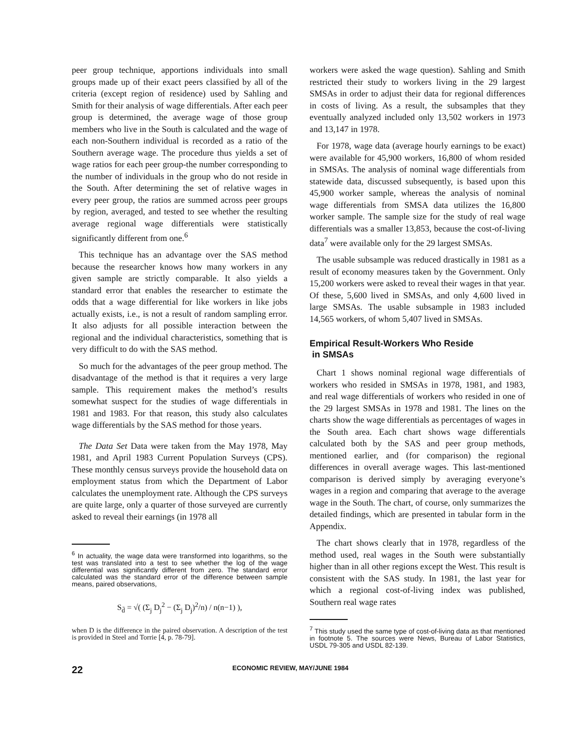peer group technique, apportions individuals into small groups made up of their exact peers classified by all of the criteria (except region of residence) used by Sahling and Smith for their analysis of wage differentials. After each peer group is determined, the average wage of those group members who live in the South is calculated and the wage of each non-Southern individual is recorded as a ratio of the Southern average wage. The procedure thus yields a set of wage ratios for each peer group-the number corresponding to the number of individuals in the group who do not reside in the South. After determining the set of relative wages in every peer group, the ratios are summed across peer groups by region, averaged, and tested to see whether the resulting average regional wage differentials were statistically significantly different from one.<sup>6</sup>
This technique has an advantage over the SAS method because the researcher knows how many workers in any given sample are strictly comparable. It also yields a standard error that enables the researcher to estimate the odds that a wage differential for like workers in like jobs actually exists, i.e., is not a result of random sampling error. It also adjusts for all possible interaction between the regional and the individual characteristics, something that is very difficult to do with the SAS method.
So much for the advantages of the peer group method. The disadvantage of the method is that it requires a very large sample. This requirement makes the method’s results somewhat suspect for the studies of wage differentials in 1981 and 1983. For that reason, this study also calculates wage differentials by the SAS method for those years.
The Data Set Data were taken from the May 1978, May 1981, and April 1983 Current Population Surveys (CPS). These monthly census surveys provide the household data on employment status from which the Department of Labor calculates the unemployment rate. Although the CPS surveys are quite large, only a quarter of those surveyed are currently asked to reveal their earnings (in 1978 all
<sup>6</sup> In actuality, the wage data were transformed into logarithms, so the test was translated into a test to see whether the log of the wage differential was significantly different from zero. The standard error calculated was the standard error of the difference between sample means, paired observations,
S<sub>d̄</sub> = √( (Σ<sub>j</sub> D<sub>j</sub><sup>2</sup> − (Σ<sub>j</sub> D<sub>j</sub>)<sup>2</sup>/n) / n(n−1) ),
when D is the difference in the paired observation. A description of the test is provided in Steel and Torrie [4, p. 78-79].
workers were asked the wage question). Sahling and Smith restricted their study to workers living in the 29 largest SMSAs in order to adjust their data for regional differences in costs of living. As a result, the subsamples that they eventually analyzed included only 13,502 workers in 1973 and 13,147 in 1978.
For 1978, wage data (average hourly earnings to be exact) were available for 45,900 workers, 16,800 of whom resided in SMSAs. The analysis of nominal wage differentials from statewide data, discussed subsequently, is based upon this 45,900 worker sample, whereas the analysis of nominal wage differentials from SMSA data utilizes the 16,800 worker sample. The sample size for the study of real wage differentials was a smaller 13,853, because the cost-of-living data<sup>7</sup> were available only for the 29 largest SMSAs.
The usable subsample was reduced drastically in 1981 as a result of economy measures taken by the Government. Only 15,200 workers were asked to reveal their wages in that year. Of these, 5,600 lived in SMSAs, and only 4,600 lived in large SMSAs. The usable subsample in 1983 included 14,565 workers, of whom 5,407 lived in SMSAs.
Empirical Result-Workers Who Reside
in SMSAs
Chart 1 shows nominal regional wage differentials of workers who resided in SMSAs in 1978, 1981, and 1983, and real wage differentials of workers who resided in one of the 29 largest SMSAs in 1978 and 1981. The lines on the charts show the wage differentials as percentages of wages in the South area. Each chart shows wage differentials calculated both by the SAS and peer group methods, mentioned earlier, and (for comparison) the regional differences in overall average wages. This last-mentioned comparison is derived simply by averaging everyone’s wages in a region and comparing that average to the average wage in the South. The chart, of course, only summarizes the detailed findings, which are presented in tabular form in the Appendix.
The chart shows clearly that in 1978, regardless of the method used, real wages in the South were substantially higher than in all other regions except the West. This result is consistent with the SAS study. In 1981, the last year for which a regional cost-of-living index was published, Southern real wage rates
<sup>7</sup> This study used the same type of cost-of-living data as that mentioned in footnote 5. The sources were News, Bureau of Labor Statistics, USDL 79-305 and USDL 82-139.
22 ECONOMIC REVIEW, MAY/JUNE 1984